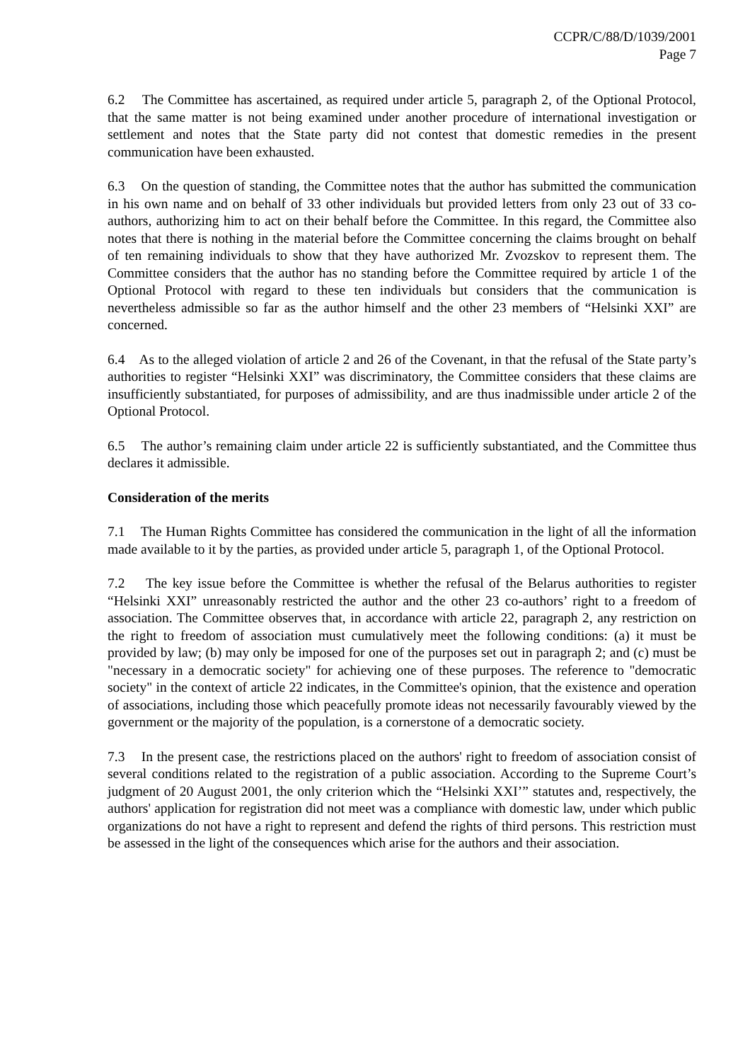CCPR/C/88/D/1039/2001
Page 7
6.2 The Committee has ascertained, as required under article 5, paragraph 2, of the Optional Protocol, that the same matter is not being examined under another procedure of international investigation or settlement and notes that the State party did not contest that domestic remedies in the present communication have been exhausted.
6.3 On the question of standing, the Committee notes that the author has submitted the communication in his own name and on behalf of 33 other individuals but provided letters from only 23 out of 33 co-authors, authorizing him to act on their behalf before the Committee. In this regard, the Committee also notes that there is nothing in the material before the Committee concerning the claims brought on behalf of ten remaining individuals to show that they have authorized Mr. Zvozskov to represent them. The Committee considers that the author has no standing before the Committee required by article 1 of the Optional Protocol with regard to these ten individuals but considers that the communication is nevertheless admissible so far as the author himself and the other 23 members of “Helsinki XXI” are concerned.
6.4 As to the alleged violation of article 2 and 26 of the Covenant, in that the refusal of the State party’s authorities to register “Helsinki XXI” was discriminatory, the Committee considers that these claims are insufficiently substantiated, for purposes of admissibility, and are thus inadmissible under article 2 of the Optional Protocol.
6.5 The author’s remaining claim under article 22 is sufficiently substantiated, and the Committee thus declares it admissible.
Consideration of the merits
7.1 The Human Rights Committee has considered the communication in the light of all the information made available to it by the parties, as provided under article 5, paragraph 1, of the Optional Protocol.
7.2 The key issue before the Committee is whether the refusal of the Belarus authorities to register “Helsinki XXI” unreasonably restricted the author and the other 23 co-authors’ right to a freedom of association. The Committee observes that, in accordance with article 22, paragraph 2, any restriction on the right to freedom of association must cumulatively meet the following conditions: (a) it must be provided by law; (b) may only be imposed for one of the purposes set out in paragraph 2; and (c) must be "necessary in a democratic society" for achieving one of these purposes. The reference to "democratic society" in the context of article 22 indicates, in the Committee's opinion, that the existence and operation of associations, including those which peacefully promote ideas not necessarily favourably viewed by the government or the majority of the population, is a cornerstone of a democratic society.
7.3 In the present case, the restrictions placed on the authors' right to freedom of association consist of several conditions related to the registration of a public association. According to the Supreme Court’s judgment of 20 August 2001, the only criterion which the “Helsinki XXI’” statutes and, respectively, the authors' application for registration did not meet was a compliance with domestic law, under which public organizations do not have a right to represent and defend the rights of third persons. This restriction must be assessed in the light of the consequences which arise for the authors and their association.